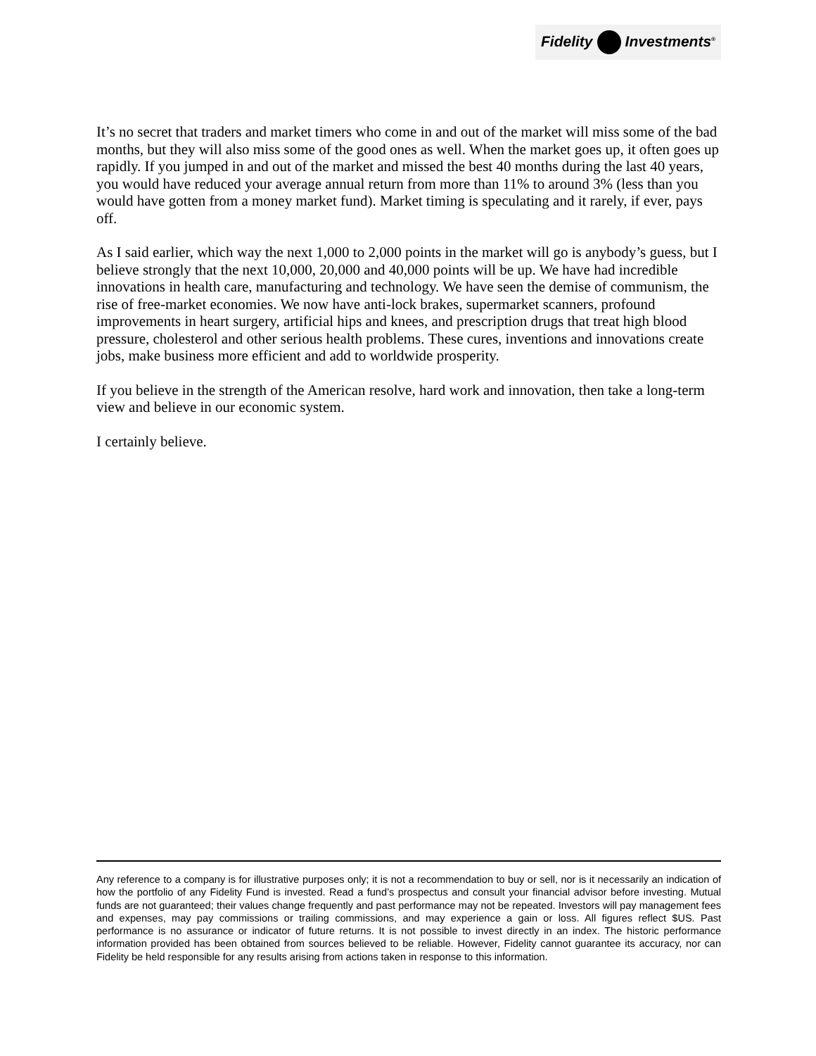Fidelity Investments<sup>®</sup>
It’s no secret that traders and market timers who come in and out of the market will miss some of the bad months, but they will also miss some of the good ones as well. When the market goes up, it often goes up rapidly. If you jumped in and out of the market and missed the best 40 months during the last 40 years, you would have reduced your average annual return from more than 11% to around 3% (less than you would have gotten from a money market fund). Market timing is speculating and it rarely, if ever, pays off.
As I said earlier, which way the next 1,000 to 2,000 points in the market will go is anybody’s guess, but I believe strongly that the next 10,000, 20,000 and 40,000 points will be up. We have had incredible innovations in health care, manufacturing and technology. We have seen the demise of communism, the rise of free-market economies. We now have anti-lock brakes, supermarket scanners, profound improvements in heart surgery, artificial hips and knees, and prescription drugs that treat high blood pressure, cholesterol and other serious health problems. These cures, inventions and innovations create jobs, make business more efficient and add to worldwide prosperity.
If you believe in the strength of the American resolve, hard work and innovation, then take a long-term view and believe in our economic system.
I certainly believe.
Any reference to a company is for illustrative purposes only; it is not a recommendation to buy or sell, nor is it necessarily an indication of how the portfolio of any Fidelity Fund is invested. Read a fund’s prospectus and consult your financial advisor before investing. Mutual funds are not guaranteed; their values change frequently and past performance may not be repeated. Investors will pay management fees and expenses, may pay commissions or trailing commissions, and may experience a gain or loss. All figures reflect $US. Past performance is no assurance or indicator of future returns. It is not possible to invest directly in an index. The historic performance information provided has been obtained from sources believed to be reliable. However, Fidelity cannot guarantee its accuracy, nor can Fidelity be held responsible for any results arising from actions taken in response to this information.